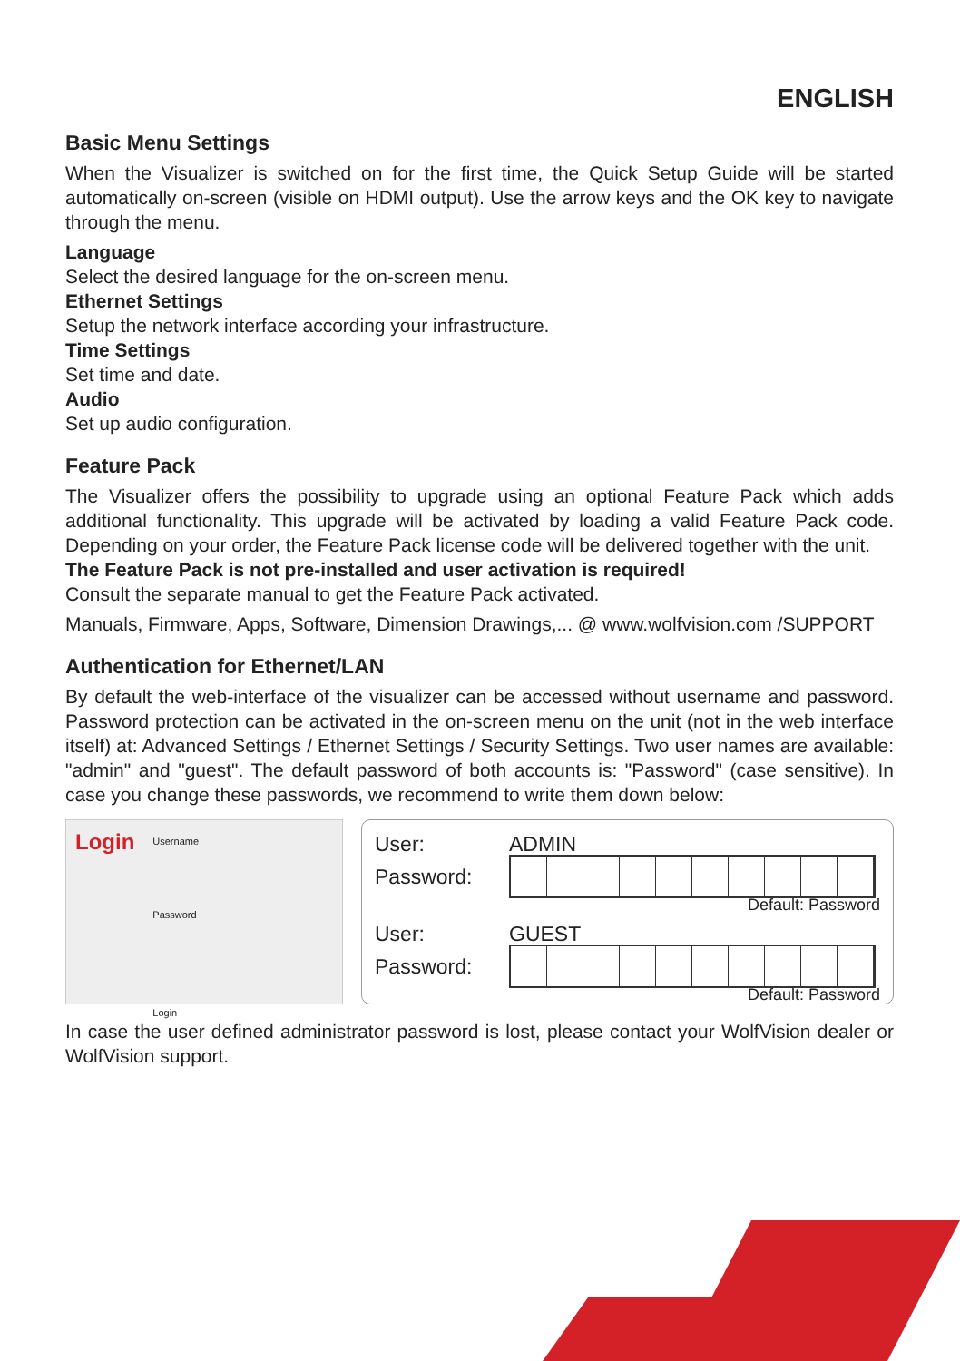ENGLISH
Basic Menu Settings
When the Visualizer is switched on for the first time, the Quick Setup Guide will be started automatically on-screen (visible on HDMI output). Use the arrow keys and the OK key to navigate through the menu.
Language
Select the desired language for the on-screen menu.
Ethernet Settings
Setup the network interface according your infrastructure.
Time Settings
Set time and date.
Audio
Set up audio configuration.
Feature Pack
The Visualizer offers the possibility to upgrade using an optional Feature Pack which adds additional functionality. This upgrade will be activated by loading a valid Feature Pack code. Depending on your order, the Feature Pack license code will be delivered together with the unit.
The Feature Pack is not pre-installed and user activation is required!
Consult the separate manual to get the Feature Pack activated.
Manuals, Firmware, Apps, Software, Dimension Drawings,... @ www.wolfvision.com /SUPPORT
Authentication for Ethernet/LAN
By default the web-interface of the visualizer can be accessed without username and password. Password protection can be activated in the on-screen menu on the unit (not in the web interface itself) at: Advanced Settings / Ethernet Settings / Security Settings. Two user names are available: "admin" and "guest". The default password of both accounts is: "Password" (case sensitive). In case you change these passwords, we recommend to write them down below:
Login
Username
Password
Login
User: ADMIN
Password:
Default: Password
User: GUEST
Password:
Default: Password
In case the user defined administrator password is lost, please contact your WolfVision dealer or WolfVision support.